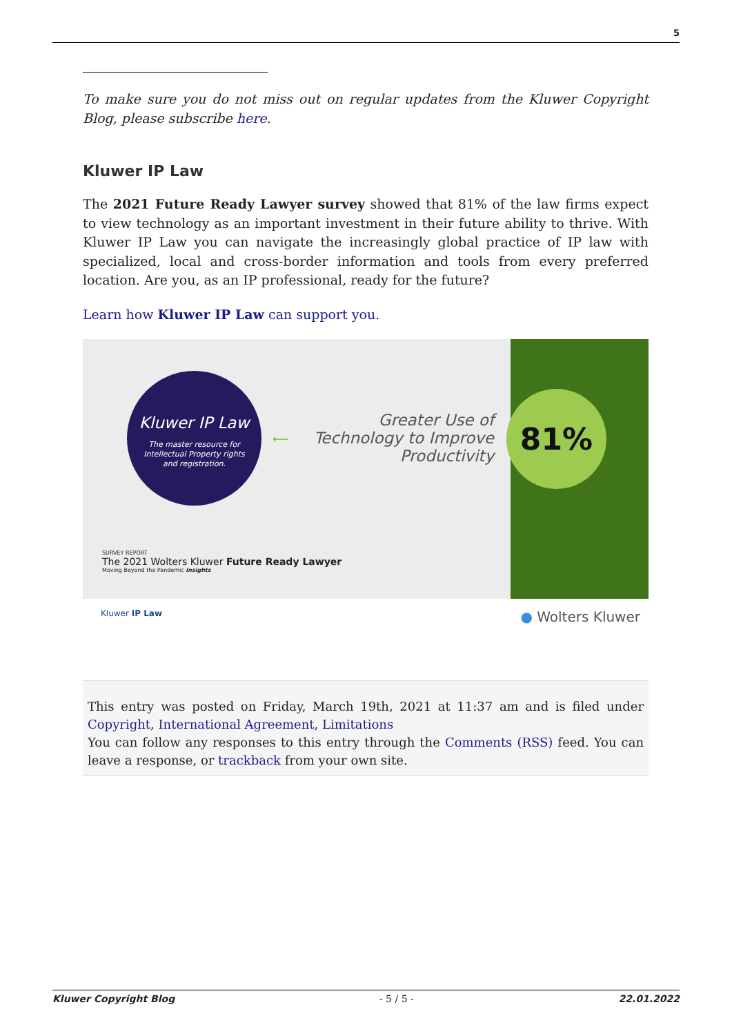5
To make sure you do not miss out on regular updates from the Kluwer Copyright Blog, please subscribe here.
Kluwer IP Law
The 2021 Future Ready Lawyer survey showed that 81% of the law firms expect to view technology as an important investment in their future ability to thrive. With Kluwer IP Law you can navigate the increasingly global practice of IP law with specialized, local and cross-border information and tools from every preferred location. Are you, as an IP professional, ready for the future?
Learn how Kluwer IP Law can support you.
Kluwer IP Law
The master resource for
Intellectual Property rights
and registration.
⟵
Greater Use of Technology to Improve Productivity
81%
SURVEY REPORT
The 2021 Wolters Kluwer Future Ready Lawyer
Moving Beyond the Pandemic Insights
Kluwer IP Law ● Wolters Kluwer
This entry was posted on Friday, March 19th, 2021 at 11:37 am and is filed under Copyright, International Agreement, Limitations
You can follow any responses to this entry through the Comments (RSS) feed. You can leave a response, or trackback from your own site.
Kluwer Copyright Blog - 5 / 5 - 22.01.2022